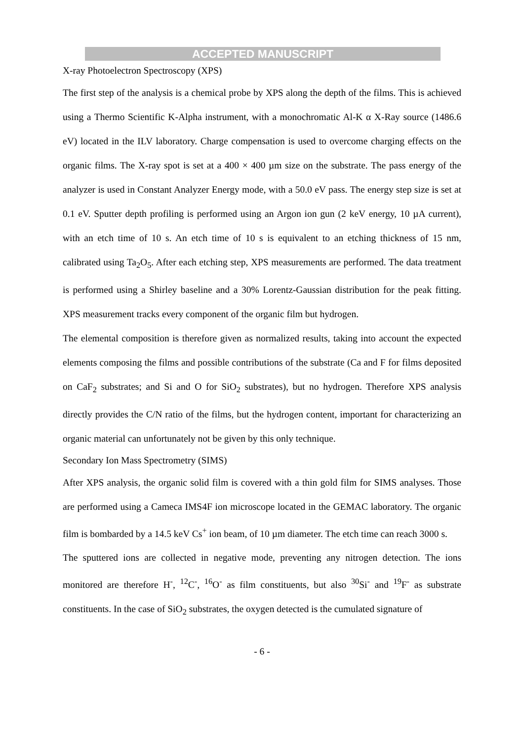ACCEPTED MANUSCRIPT
X-ray Photoelectron Spectroscopy (XPS)
The first step of the analysis is a chemical probe by XPS along the depth of the films. This is achieved using a Thermo Scientific K-Alpha instrument, with a monochromatic Al-K α X-Ray source (1486.6 eV) located in the ILV laboratory. Charge compensation is used to overcome charging effects on the organic films. The X-ray spot is set at a 400 × 400 µm size on the substrate. The pass energy of the analyzer is used in Constant Analyzer Energy mode, with a 50.0 eV pass. The energy step size is set at 0.1 eV. Sputter depth profiling is performed using an Argon ion gun (2 keV energy, 10 µA current), with an etch time of 10 s. An etch time of 10 s is equivalent to an etching thickness of 15 nm, calibrated using Ta<sub>2</sub>O<sub>5</sub>. After each etching step, XPS measurements are performed. The data treatment is performed using a Shirley baseline and a 30% Lorentz-Gaussian distribution for the peak fitting. XPS measurement tracks every component of the organic film but hydrogen.
The elemental composition is therefore given as normalized results, taking into account the expected elements composing the films and possible contributions of the substrate (Ca and F for films deposited on CaF<sub>2</sub> substrates; and Si and O for SiO<sub>2</sub> substrates), but no hydrogen. Therefore XPS analysis directly provides the C/N ratio of the films, but the hydrogen content, important for characterizing an organic material can unfortunately not be given by this only technique.
Secondary Ion Mass Spectrometry (SIMS)
After XPS analysis, the organic solid film is covered with a thin gold film for SIMS analyses. Those are performed using a Cameca IMS4F ion microscope located in the GEMAC laboratory. The organic film is bombarded by a 14.5 keV Cs<sup>+</sup> ion beam, of 10 µm diameter. The etch time can reach 3000 s.
The sputtered ions are collected in negative mode, preventing any nitrogen detection. The ions monitored are therefore H<sup>-</sup>, <sup>12</sup>C<sup>-</sup>, <sup>16</sup>O<sup>-</sup> as film constituents, but also <sup>30</sup>Si<sup>-</sup> and <sup>19</sup>F<sup>-</sup> as substrate constituents. In the case of SiO<sub>2</sub> substrates, the oxygen detected is the cumulated signature of
- 6 -